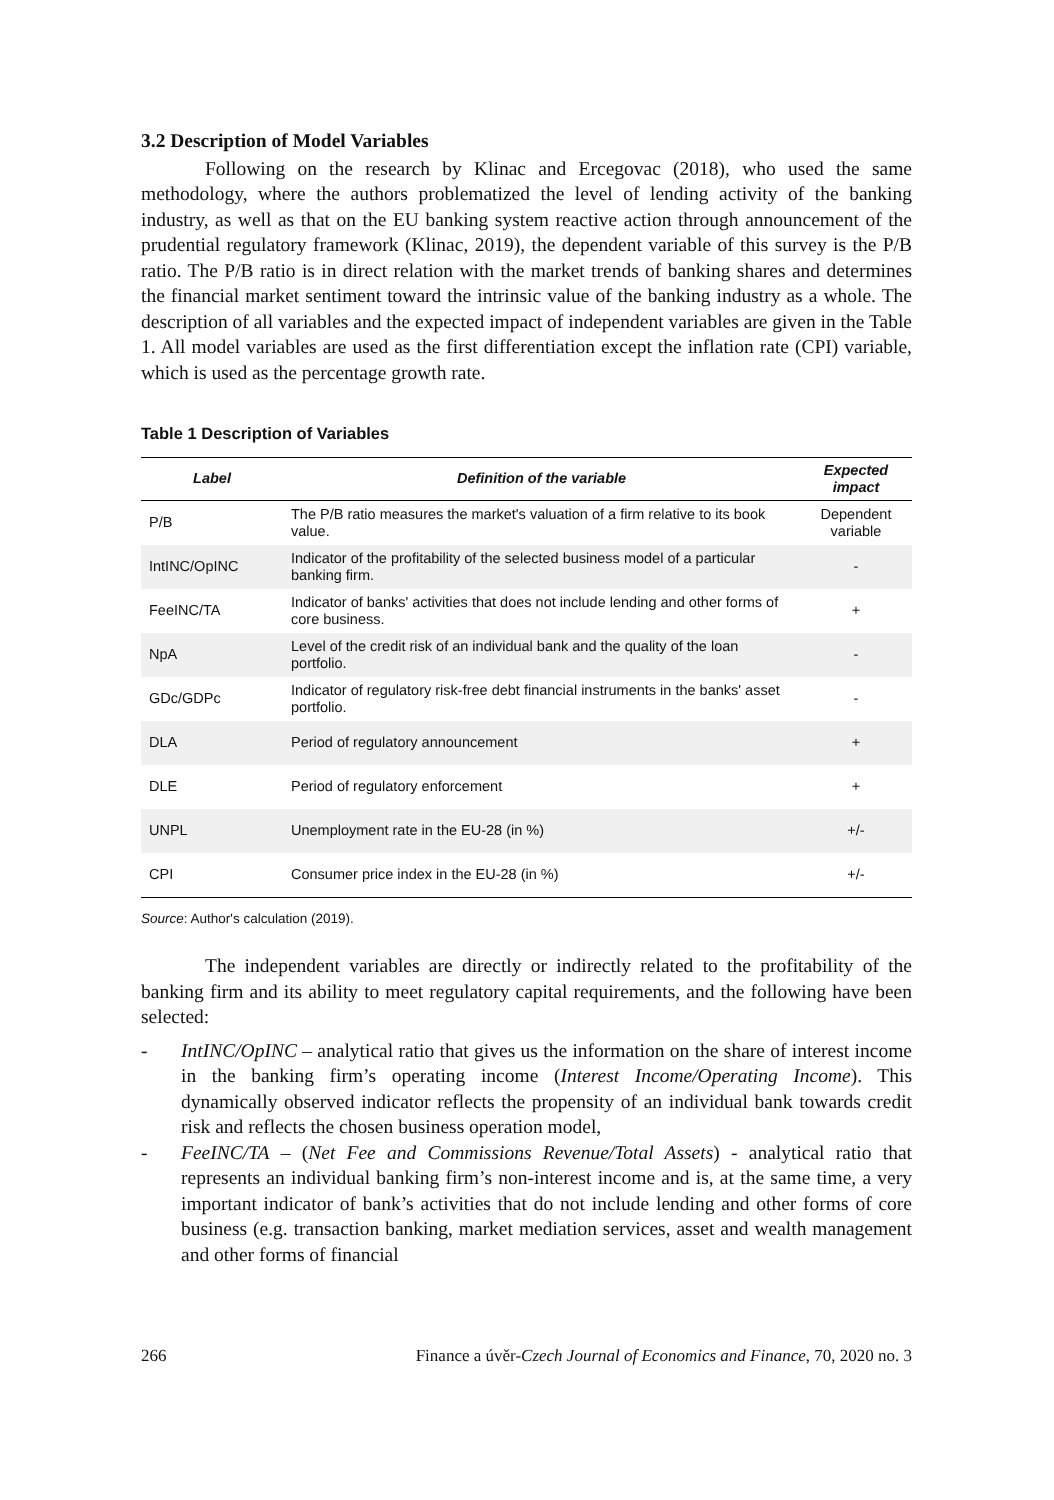3.2 Description of Model Variables
Following on the research by Klinac and Ercegovac (2018), who used the same methodology, where the authors problematized the level of lending activity of the banking industry, as well as that on the EU banking system reactive action through announcement of the prudential regulatory framework (Klinac, 2019), the dependent variable of this survey is the P/B ratio. The P/B ratio is in direct relation with the market trends of banking shares and determines the financial market sentiment toward the intrinsic value of the banking industry as a whole. The description of all variables and the expected impact of independent variables are given in the Table 1. All model variables are used as the first differentiation except the inflation rate (CPI) variable, which is used as the percentage growth rate.
Table 1 Description of Variables
| Label | Definition of the variable | Expected impact |
| --- | --- | --- |
| P/B | The P/B ratio measures the market's valuation of a firm relative to its book value. | Dependent variable |
| IntINC/OpINC | Indicator of the profitability of the selected business model of a particular banking firm. | - |
| FeeINC/TA | Indicator of banks' activities that does not include lending and other forms of core business. | + |
| NpA | Level of the credit risk of an individual bank and the quality of the loan portfolio. | - |
| GDc/GDPc | Indicator of regulatory risk-free debt financial instruments in the banks' asset portfolio. | - |
| DLA | Period of regulatory announcement | + |
| DLE | Period of regulatory enforcement | + |
| UNPL | Unemployment rate in the EU-28 (in %) | +/- |
| CPI | Consumer price index in the EU-28 (in %) | +/- |
Source: Author's calculation (2019).
The independent variables are directly or indirectly related to the profitability of the banking firm and its ability to meet regulatory capital requirements, and the following have been selected:
- IntINC/OpINC – analytical ratio that gives us the information on the share of interest income in the banking firm’s operating income (Interest Income/Operating Income). This dynamically observed indicator reflects the propensity of an individual bank towards credit risk and reflects the chosen business operation model,
- FeeINC/TA – (Net Fee and Commissions Revenue/Total Assets) - analytical ratio that represents an individual banking firm’s non-interest income and is, at the same time, a very important indicator of bank’s activities that do not include lending and other forms of core business (e.g. transaction banking, market mediation services, asset and wealth management and other forms of financial
266 Finance a úvěr-Czech Journal of Economics and Finance, 70, 2020 no. 3